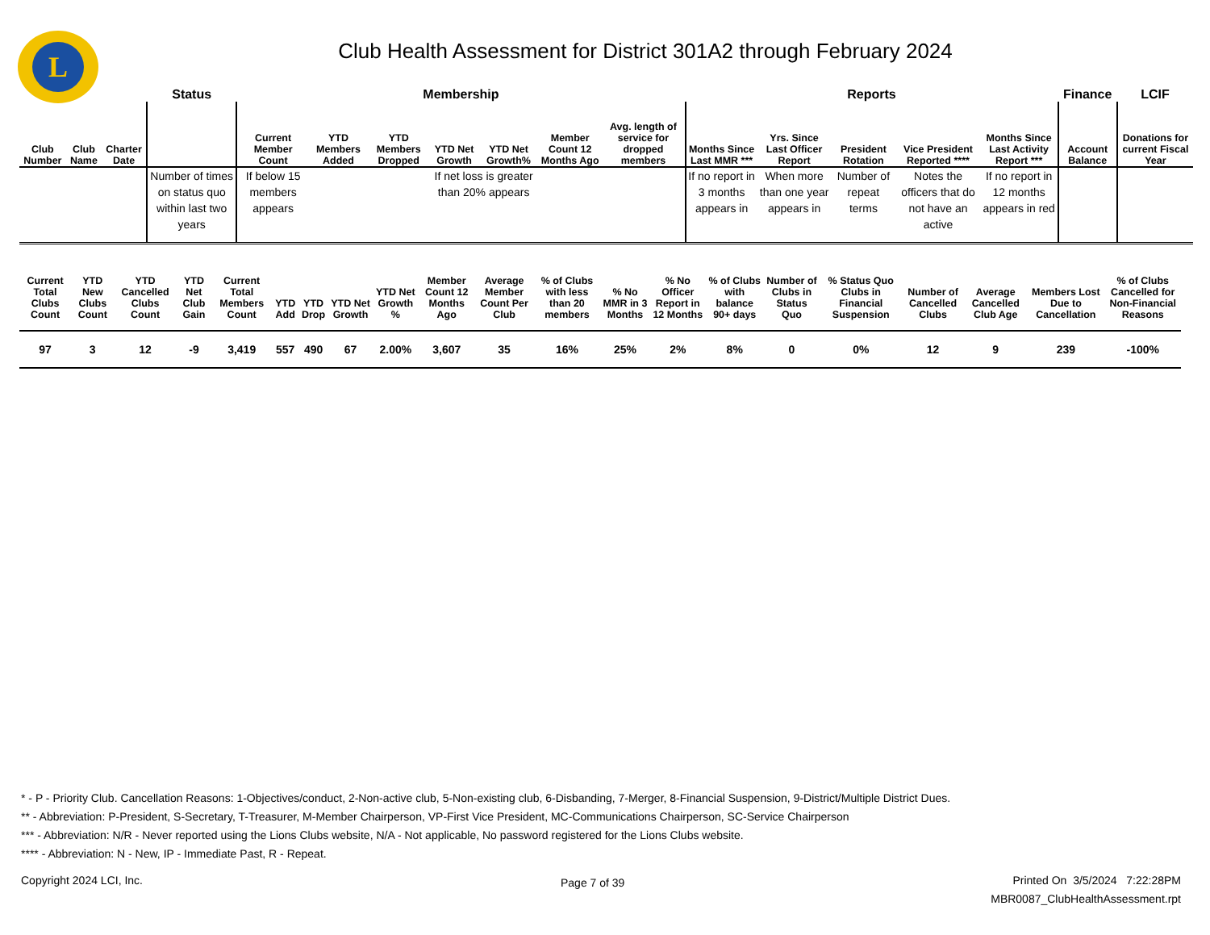L
Club Health Assessment for District 301A2 through February 2024
| | | | Status | Membership | | | | | | | Reports | | | | | Finance | LCIF |
| --- | --- | --- | --- | --- | --- | --- | --- | --- | --- | --- | --- | --- | --- | --- | --- | --- | --- |
| Club Number | Club Name | Charter Date | | Current Member Count | YTD Members Added | YTD Members Dropped | YTD Net Growth | YTD Net Growth% | Member Count 12 Months Ago | Avg. length of service for dropped members | Months Since Last MMR *** | Yrs. Since Last Officer Report | President Rotation | Vice President Reported **** | Months Since Last Activity Report *** | Account Balance | Donations for current Fiscal Year |
| | | | Number of times on status quo within last two years | If below 15 members appears | | | If net loss is greater than 20% appears | | | | If no report in 3 months appears in | When more than one year appears in | Number of repeat terms | Notes the officers that do not have an active | If no report in 12 months appears in red | | |
| Current Total Clubs Count | YTD New Clubs Count | YTD Cancelled Clubs Count | YTD Net Club Gain | Current Total Members Count | YTD Add | YTD Drop | YTD Net Growth | YTD Net Growth % | Member Count 12 Months Ago | Average Member Count Per Club | % of Clubs with less than 20 members | % No MMR in 3 Months | % No Officer Report in 12 Months | % of Clubs with balance 90+ days | Number of Clubs in Status Quo | % Status Quo Clubs in Financial Suspension | Number of Cancelled Clubs | Average Cancelled Club Age | Members Lost Due to Cancellation | % of Clubs Cancelled for Non-Financial Reasons |
| --- | --- | --- | --- | --- | --- | --- | --- | --- | --- | --- | --- | --- | --- | --- | --- | --- | --- | --- | --- | --- |
| 97 | 3 | 12 | -9 | 3,419 | 557 | 490 | 67 | 2.00% | 3,607 | 35 | 16% | 25% | 2% | 8% | 0 | 0% | 12 | 9 | 239 | -100% |
* - P - Priority Club. Cancellation Reasons: 1-Objectives/conduct, 2-Non-active club, 5-Non-existing club, 6-Disbanding, 7-Merger, 8-Financial Suspension, 9-District/Multiple District Dues.
** - Abbreviation: P-President, S-Secretary, T-Treasurer, M-Member Chairperson, VP-First Vice President, MC-Communications Chairperson, SC-Service Chairperson
*** - Abbreviation: N/R - Never reported using the Lions Clubs website, N/A - Not applicable, No password registered for the Lions Clubs website.
**** - Abbreviation: N - New, IP - Immediate Past, R - Repeat.
Copyright 2024 LCI, Inc. Page 7 of 39
Printed On 3/5/2024 7:22:28PM
MBR0087_ClubHealthAssessment.rpt